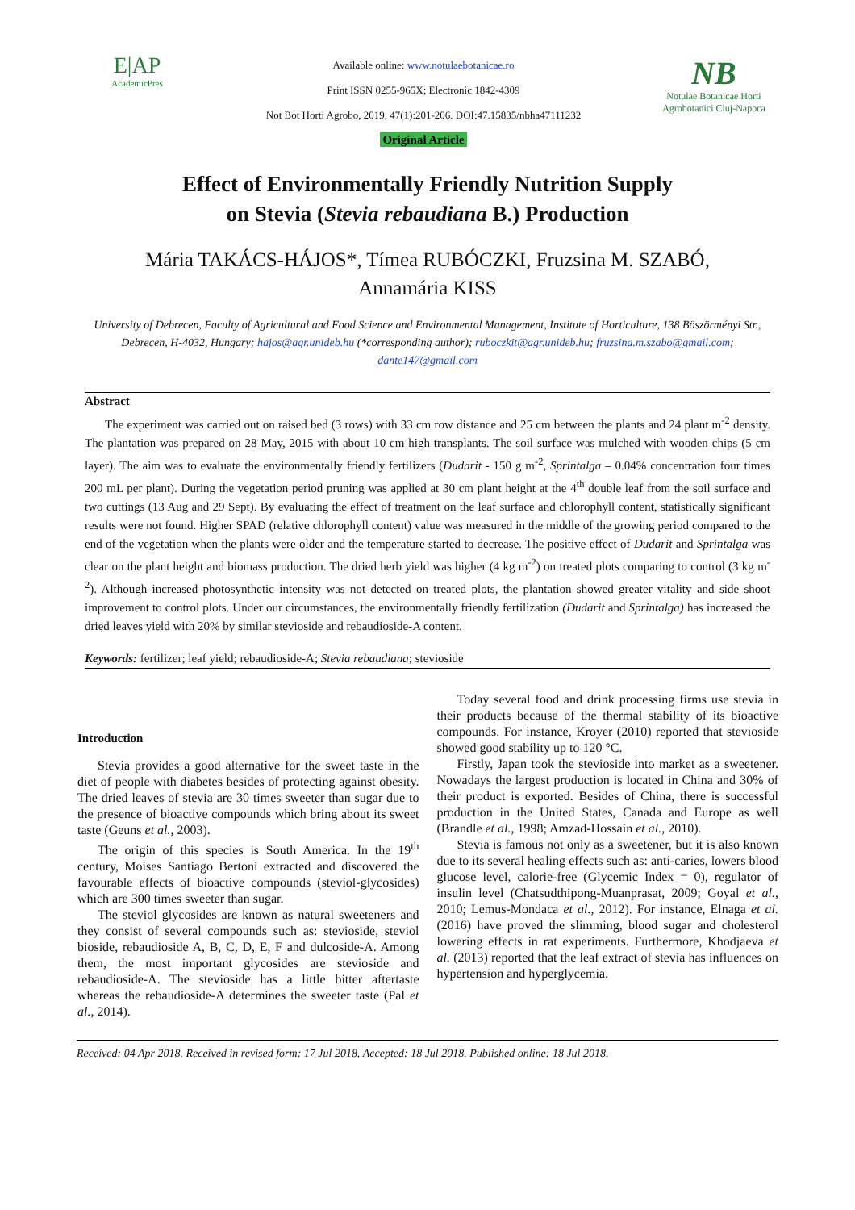E|AP
AcademicPres
Available online: www.notulaebotanicae.ro
Print ISSN 0255-965X; Electronic 1842-4309
Not Bot Horti Agrobo, 2019, 47(1):201-206. DOI:47.15835/nbha47111232
Original Article
NB
Notulae Botanicae Horti Agrobotanici Cluj-Napoca
Effect of Environmentally Friendly Nutrition Supply
on Stevia (Stevia rebaudiana B.) Production
Mária TAKÁCS-HÁJOS*, Tímea RUBÓCZKI, Fruzsina M. SZABÓ,
Annamária KISS
University of Debrecen, Faculty of Agricultural and Food Science and Environmental Management, Institute of Horticulture, 138 Böszörményi Str., Debrecen, H-4032, Hungary; hajos@agr.unideb.hu (*corresponding author); ruboczkit@agr.unideb.hu; fruzsina.m.szabo@gmail.com; dante147@gmail.com
Abstract
The experiment was carried out on raised bed (3 rows) with 33 cm row distance and 25 cm between the plants and 24 plant m<sup>-2</sup> density. The plantation was prepared on 28 May, 2015 with about 10 cm high transplants. The soil surface was mulched with wooden chips (5 cm layer). The aim was to evaluate the environmentally friendly fertilizers (Dudarit - 150 g m<sup>-2</sup>, Sprintalga – 0.04% concentration four times 200 mL per plant). During the vegetation period pruning was applied at 30 cm plant height at the 4<sup>th</sup> double leaf from the soil surface and two cuttings (13 Aug and 29 Sept). By evaluating the effect of treatment on the leaf surface and chlorophyll content, statistically significant results were not found. Higher SPAD (relative chlorophyll content) value was measured in the middle of the growing period compared to the end of the vegetation when the plants were older and the temperature started to decrease. The positive effect of Dudarit and Sprintalga was clear on the plant height and biomass production. The dried herb yield was higher (4 kg m<sup>-2</sup>) on treated plots comparing to control (3 kg m<sup>-2</sup>). Although increased photosynthetic intensity was not detected on treated plots, the plantation showed greater vitality and side shoot improvement to control plots. Under our circumstances, the environmentally friendly fertilization (Dudarit and Sprintalga) has increased the dried leaves yield with 20% by similar stevioside and rebaudioside-A content.
Keywords: fertilizer; leaf yield; rebaudioside-A; Stevia rebaudiana; stevioside
Introduction
Stevia provides a good alternative for the sweet taste in the diet of people with diabetes besides of protecting against obesity. The dried leaves of stevia are 30 times sweeter than sugar due to the presence of bioactive compounds which bring about its sweet taste (Geuns et al., 2003).
The origin of this species is South America. In the 19<sup>th</sup> century, Moises Santiago Bertoni extracted and discovered the favourable effects of bioactive compounds (steviol-glycosides) which are 300 times sweeter than sugar.
The steviol glycosides are known as natural sweeteners and they consist of several compounds such as: stevioside, steviol bioside, rebaudioside A, B, C, D, E, F and dulcoside-A. Among them, the most important glycosides are stevioside and rebaudioside-A. The stevioside has a little bitter aftertaste whereas the rebaudioside-A determines the sweeter taste (Pal et al., 2014).
Today several food and drink processing firms use stevia in their products because of the thermal stability of its bioactive compounds. For instance, Kroyer (2010) reported that stevioside showed good stability up to 120 °C.
Firstly, Japan took the stevioside into market as a sweetener. Nowadays the largest production is located in China and 30% of their product is exported. Besides of China, there is successful production in the United States, Canada and Europe as well (Brandle et al., 1998; Amzad-Hossain et al., 2010).
Stevia is famous not only as a sweetener, but it is also known due to its several healing effects such as: anti-caries, lowers blood glucose level, calorie-free (Glycemic Index = 0), regulator of insulin level (Chatsudthipong-Muanprasat, 2009; Goyal et al., 2010; Lemus-Mondaca et al., 2012). For instance, Elnaga et al. (2016) have proved the slimming, blood sugar and cholesterol lowering effects in rat experiments. Furthermore, Khodjaeva et al. (2013) reported that the leaf extract of stevia has influences on hypertension and hyperglycemia.
Received: 04 Apr 2018. Received in revised form: 17 Jul 2018. Accepted: 18 Jul 2018. Published online: 18 Jul 2018.